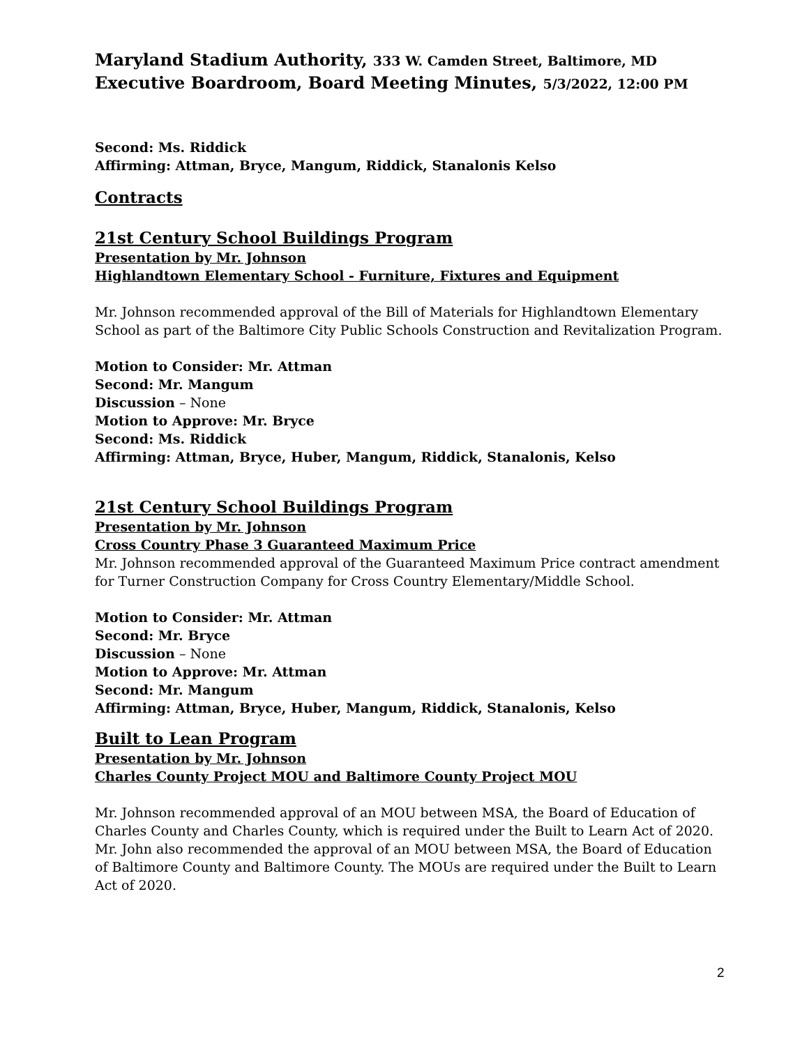Maryland Stadium Authority, 333 W. Camden Street, Baltimore, MD
Executive Boardroom, Board Meeting Minutes, 5/3/2022, 12:00 PM
Second: Ms. Riddick
Affirming: Attman, Bryce, Mangum, Riddick, Stanalonis Kelso
Contracts
21st Century School Buildings Program
Presentation by Mr. Johnson
Highlandtown Elementary School - Furniture, Fixtures and Equipment
Mr. Johnson recommended approval of the Bill of Materials for Highlandtown Elementary School as part of the Baltimore City Public Schools Construction and Revitalization Program.
Motion to Consider: Mr. Attman
Second: Mr. Mangum
Discussion – None
Motion to Approve: Mr. Bryce
Second: Ms. Riddick
Affirming: Attman, Bryce, Huber, Mangum, Riddick, Stanalonis, Kelso
21st Century School Buildings Program
Presentation by Mr. Johnson
Cross Country Phase 3 Guaranteed Maximum Price
Mr. Johnson recommended approval of the Guaranteed Maximum Price contract amendment for Turner Construction Company for Cross Country Elementary/Middle School.
Motion to Consider: Mr. Attman
Second: Mr. Bryce
Discussion – None
Motion to Approve: Mr. Attman
Second: Mr. Mangum
Affirming: Attman, Bryce, Huber, Mangum, Riddick, Stanalonis, Kelso
Built to Lean Program
Presentation by Mr. Johnson
Charles County Project MOU and Baltimore County Project MOU
Mr. Johnson recommended approval of an MOU between MSA, the Board of Education of Charles County and Charles County, which is required under the Built to Learn Act of 2020. Mr. John also recommended the approval of an MOU between MSA, the Board of Education of Baltimore County and Baltimore County. The MOUs are required under the Built to Learn Act of 2020.
2